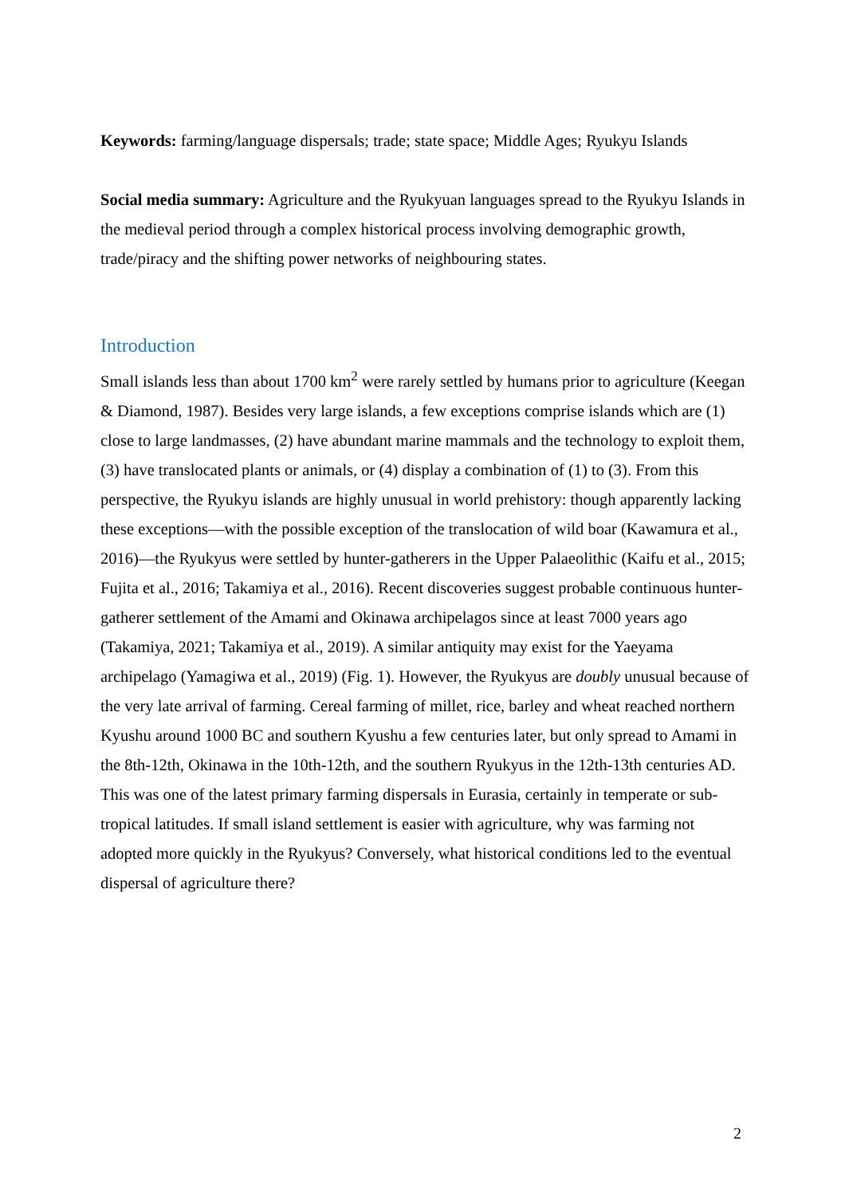Keywords: farming/language dispersals; trade; state space; Middle Ages; Ryukyu Islands
Social media summary: Agriculture and the Ryukyuan languages spread to the Ryukyu Islands in the medieval period through a complex historical process involving demographic growth, trade/piracy and the shifting power networks of neighbouring states.
Introduction
Small islands less than about 1700 km<sup>2</sup> were rarely settled by humans prior to agriculture (Keegan & Diamond, 1987). Besides very large islands, a few exceptions comprise islands which are (1) close to large landmasses, (2) have abundant marine mammals and the technology to exploit them, (3) have translocated plants or animals, or (4) display a combination of (1) to (3). From this perspective, the Ryukyu islands are highly unusual in world prehistory: though apparently lacking these exceptions—with the possible exception of the translocation of wild boar (Kawamura et al., 2016)—the Ryukyus were settled by hunter-gatherers in the Upper Palaeolithic (Kaifu et al., 2015; Fujita et al., 2016; Takamiya et al., 2016). Recent discoveries suggest probable continuous hunter-gatherer settlement of the Amami and Okinawa archipelagos since at least 7000 years ago (Takamiya, 2021; Takamiya et al., 2019). A similar antiquity may exist for the Yaeyama archipelago (Yamagiwa et al., 2019) (Fig. 1). However, the Ryukyus are doubly unusual because of the very late arrival of farming. Cereal farming of millet, rice, barley and wheat reached northern Kyushu around 1000 BC and southern Kyushu a few centuries later, but only spread to Amami in the 8th-12th, Okinawa in the 10th-12th, and the southern Ryukyus in the 12th-13th centuries AD. This was one of the latest primary farming dispersals in Eurasia, certainly in temperate or sub-tropical latitudes. If small island settlement is easier with agriculture, why was farming not adopted more quickly in the Ryukyus? Conversely, what historical conditions led to the eventual dispersal of agriculture there?
2